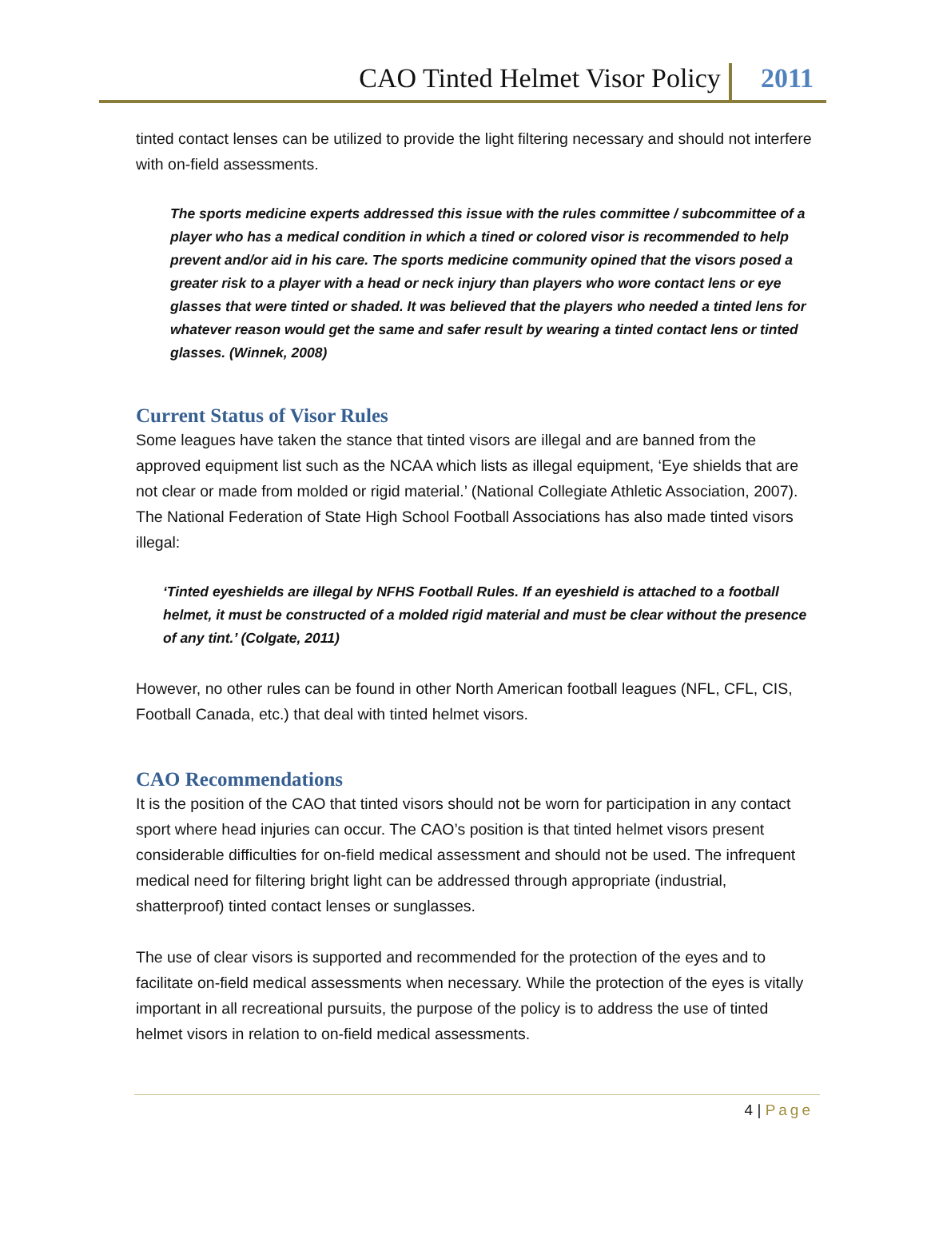CAO Tinted Helmet Visor Policy 2011
tinted contact lenses can be utilized to provide the light filtering necessary and should not interfere with on-field assessments.
The sports medicine experts addressed this issue with the rules committee / subcommittee of a player who has a medical condition in which a tined or colored visor is recommended to help prevent and/or aid in his care. The sports medicine community opined that the visors posed a greater risk to a player with a head or neck injury than players who wore contact lens or eye glasses that were tinted or shaded. It was believed that the players who needed a tinted lens for whatever reason would get the same and safer result by wearing a tinted contact lens or tinted glasses. (Winnek, 2008)
Current Status of Visor Rules
Some leagues have taken the stance that tinted visors are illegal and are banned from the approved equipment list such as the NCAA which lists as illegal equipment, ‘Eye shields that are not clear or made from molded or rigid material.’ (National Collegiate Athletic Association, 2007). The National Federation of State High School Football Associations has also made tinted visors illegal:
‘Tinted eyeshields are illegal by NFHS Football Rules. If an eyeshield is attached to a football helmet, it must be constructed of a molded rigid material and must be clear without the presence of any tint.’ (Colgate, 2011)
However, no other rules can be found in other North American football leagues (NFL, CFL, CIS, Football Canada, etc.) that deal with tinted helmet visors.
CAO Recommendations
It is the position of the CAO that tinted visors should not be worn for participation in any contact sport where head injuries can occur. The CAO’s position is that tinted helmet visors present considerable difficulties for on-field medical assessment and should not be used. The infrequent medical need for filtering bright light can be addressed through appropriate (industrial, shatterproof) tinted contact lenses or sunglasses.
The use of clear visors is supported and recommended for the protection of the eyes and to facilitate on-field medical assessments when necessary. While the protection of the eyes is vitally important in all recreational pursuits, the purpose of the policy is to address the use of tinted helmet visors in relation to on-field medical assessments.
4 | Page